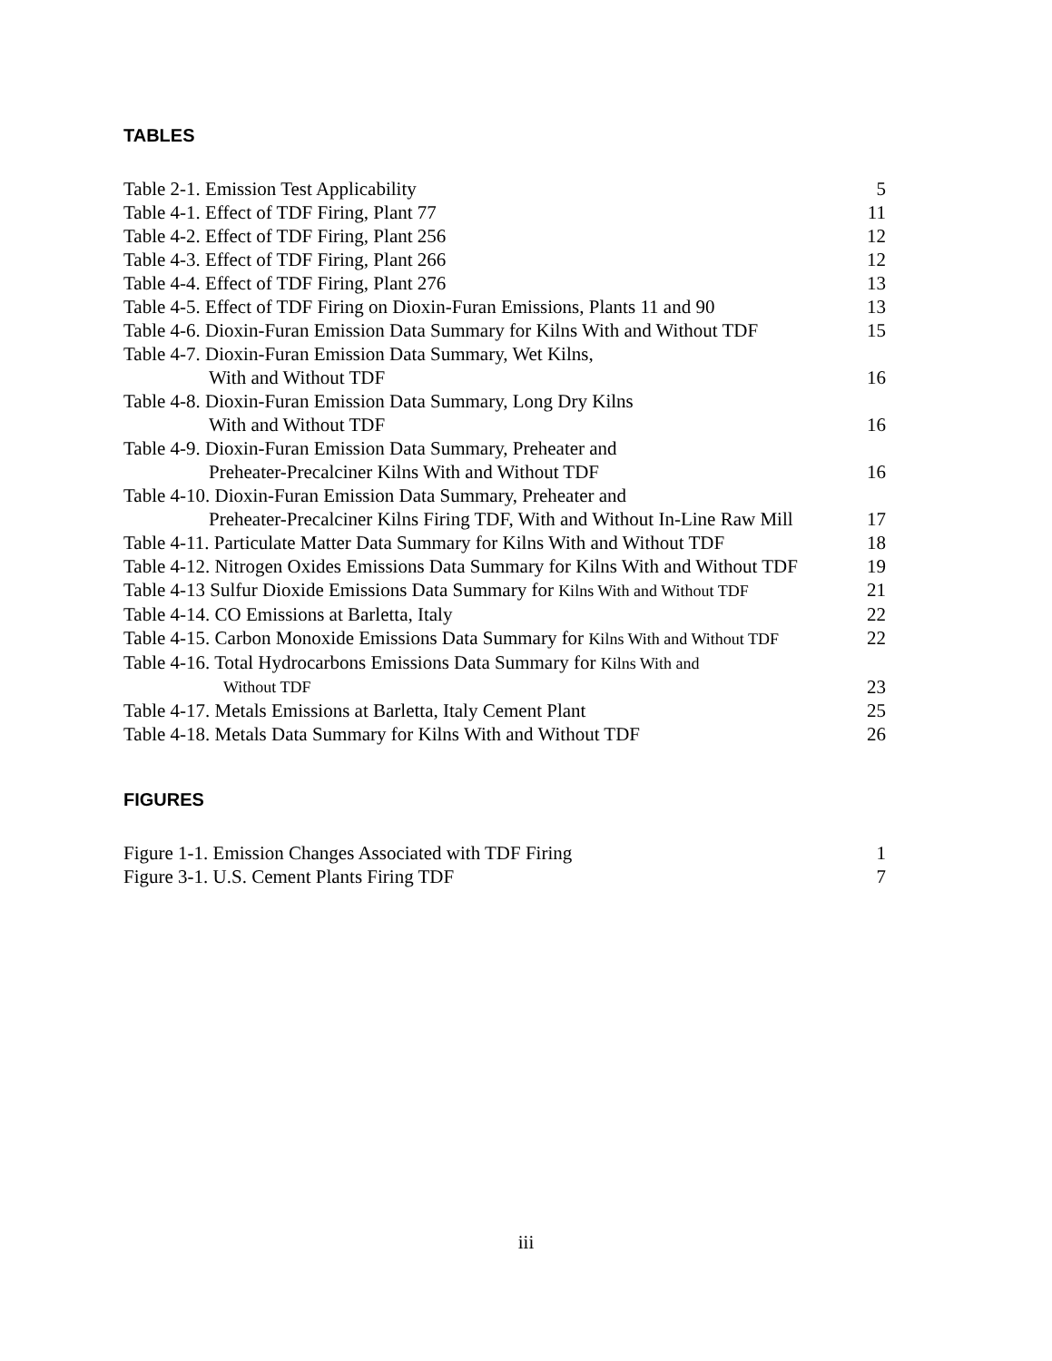TABLES
Table 2-1. Emission Test Applicability 5
Table 4-1. Effect of TDF Firing, Plant 77 11
Table 4-2. Effect of TDF Firing, Plant 256 12
Table 4-3. Effect of TDF Firing, Plant 266 12
Table 4-4. Effect of TDF Firing, Plant 276 13
Table 4-5. Effect of TDF Firing on Dioxin-Furan Emissions, Plants 11 and 90 13
Table 4-6. Dioxin-Furan Emission Data Summary for Kilns With and Without TDF 15
Table 4-7. Dioxin-Furan Emission Data Summary, Wet Kilns,
With and Without TDF 16
Table 4-8. Dioxin-Furan Emission Data Summary, Long Dry Kilns
With and Without TDF 16
Table 4-9. Dioxin-Furan Emission Data Summary, Preheater and
Preheater-Precalciner Kilns With and Without TDF 16
Table 4-10. Dioxin-Furan Emission Data Summary, Preheater and
Preheater-Precalciner Kilns Firing TDF, With and Without In-Line Raw Mill 17
Table 4-11. Particulate Matter Data Summary for Kilns With and Without TDF 18
Table 4-12. Nitrogen Oxides Emissions Data Summary for Kilns With and Without TDF 19
Table 4-13 Sulfur Dioxide Emissions Data Summary for Kilns With and Without TDF 21
Table 4-14. CO Emissions at Barletta, Italy 22
Table 4-15. Carbon Monoxide Emissions Data Summary for Kilns With and Without TDF 22
Table 4-16. Total Hydrocarbons Emissions Data Summary for Kilns With and
Without TDF 23
Table 4-17. Metals Emissions at Barletta, Italy Cement Plant 25
Table 4-18. Metals Data Summary for Kilns With and Without TDF 26
FIGURES
Figure 1-1. Emission Changes Associated with TDF Firing 1
Figure 3-1. U.S. Cement Plants Firing TDF 7
iii